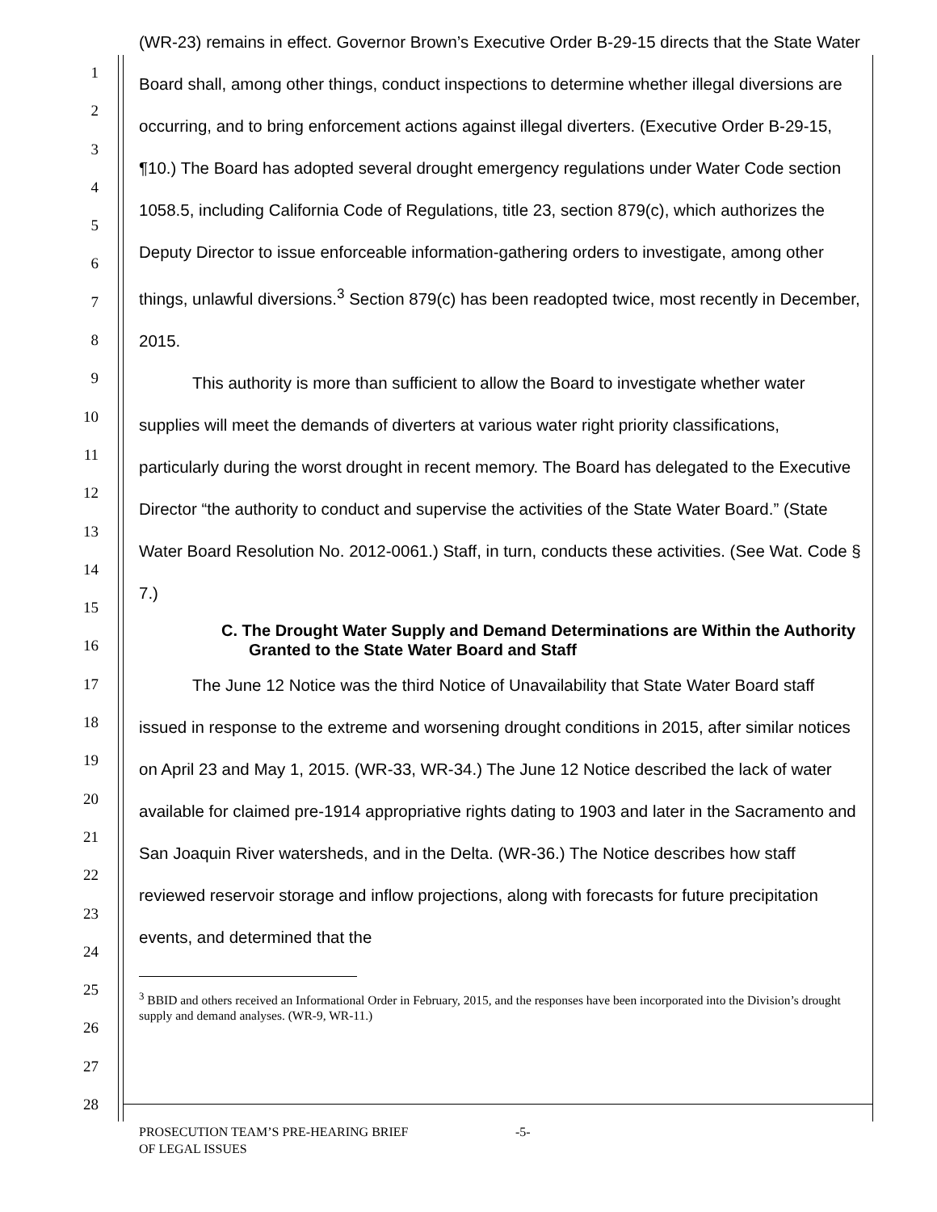1
2
3
4
5
6
7
8
9
10
11
12
13
14
15
16
17
18
19
20
21
22
23
24
25
26
27
28
(WR-23) remains in effect. Governor Brown’s Executive Order B-29-15 directs that the State Water Board shall, among other things, conduct inspections to determine whether illegal diversions are occurring, and to bring enforcement actions against illegal diverters. (Executive Order B-29-15, ¶10.) The Board has adopted several drought emergency regulations under Water Code section 1058.5, including California Code of Regulations, title 23, section 879(c), which authorizes the Deputy Director to issue enforceable information-gathering orders to investigate, among other things, unlawful diversions.<sup>3</sup> Section 879(c) has been readopted twice, most recently in December, 2015.
This authority is more than sufficient to allow the Board to investigate whether water supplies will meet the demands of diverters at various water right priority classifications, particularly during the worst drought in recent memory. The Board has delegated to the Executive Director “the authority to conduct and supervise the activities of the State Water Board.” (State Water Board Resolution No. 2012-0061.) Staff, in turn, conducts these activities. (See Wat. Code § 7.)
C. The Drought Water Supply and Demand Determinations are Within the Authority Granted to the State Water Board and Staff
The June 12 Notice was the third Notice of Unavailability that State Water Board staff issued in response to the extreme and worsening drought conditions in 2015, after similar notices on April 23 and May 1, 2015. (WR-33, WR-34.) The June 12 Notice described the lack of water available for claimed pre-1914 appropriative rights dating to 1903 and later in the Sacramento and San Joaquin River watersheds, and in the Delta. (WR-36.) The Notice describes how staff reviewed reservoir storage and inflow projections, along with forecasts for future precipitation events, and determined that the
<sup>3</sup> BBID and others received an Informational Order in February, 2015, and the responses have been incorporated into the Division’s drought supply and demand analyses. (WR-9, WR-11.)
PROSECUTION TEAM’S PRE-HEARING BRIEF
OF LEGAL ISSUES
-5-